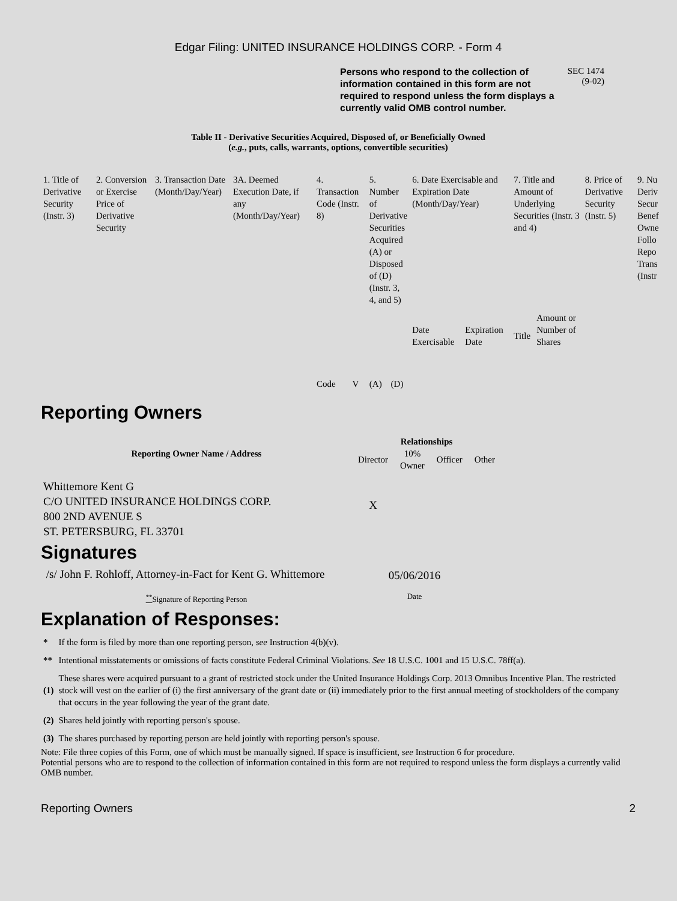Edgar Filing: UNITED INSURANCE HOLDINGS CORP. - Form 4
Persons who respond to the collection of information contained in this form are not required to respond unless the form displays a currently valid OMB control number.
SEC 1474
(9-02)
Table II - Derivative Securities Acquired, Disposed of, or Beneficially Owned
(e.g., puts, calls, warrants, options, convertible securities)
| 1. Title of Derivative Security (Instr. 3) | 2. Conversion or Exercise Price of Derivative Security | 3. Transaction Date (Month/Day/Year) | 3A. Deemed Execution Date, if any (Month/Day/Year) | 4. Transaction Code (Instr. 8) | | 5. Number of Derivative Securities Acquired (A) or Disposed of (D) (Instr. 3, 4, and 5) | | 6. Date Exercisable and Expiration Date (Month/Day/Year) | | 7. Title and Amount of Underlying Securities (Instr. 3 and 4) | | 8. Price of Derivative Security (Instr. 5) | 9. Nu Deriv Secur Benef Owne Follo Repo Trans (Instr |
| | | | | Code | V | (A) | (D) | Date Exercisable | Expiration Date | Title | Amount or Number of Shares | | |
Reporting Owners
| Reporting Owner Name / Address | Relationships | | | |
| --- | --- | --- | --- | --- |
| | Director | 10% Owner | Officer | Other |
| Whittemore Kent G C/O UNITED INSURANCE HOLDINGS CORP. 800 2ND AVENUE S ST. PETERSBURG, FL 33701 | X | | | |
Signatures
| /s/ John F. Rohloff, Attorney-in-Fact for Kent G. Whittemore | 05/06/2016 |
| <sup>**</sup> Signature of Reporting Person | Date |
Explanation of Responses:
| * | If the form is filed by more than one reporting person, see Instruction 4(b)(v). |
| ** | Intentional misstatements or omissions of facts constitute Federal Criminal Violations. See 18 U.S.C. 1001 and 15 U.S.C. 78ff(a). |
| (1) | These shares were acquired pursuant to a grant of restricted stock under the United Insurance Holdings Corp. 2013 Omnibus Incentive Plan. The restricted stock will vest on the earlier of (i) the first anniversary of the grant date or (ii) immediately prior to the first annual meeting of stockholders of the company that occurs in the year following the year of the grant date. |
| (2) | Shares held jointly with reporting person's spouse. |
| (3) | The shares purchased by reporting person are held jointly with reporting person's spouse. |
Note: File three copies of this Form, one of which must be manually signed. If space is insufficient, see Instruction 6 for procedure.
Potential persons who are to respond to the collection of information contained in this form are not required to respond unless the form displays a currently valid OMB number.
Reporting Owners 2